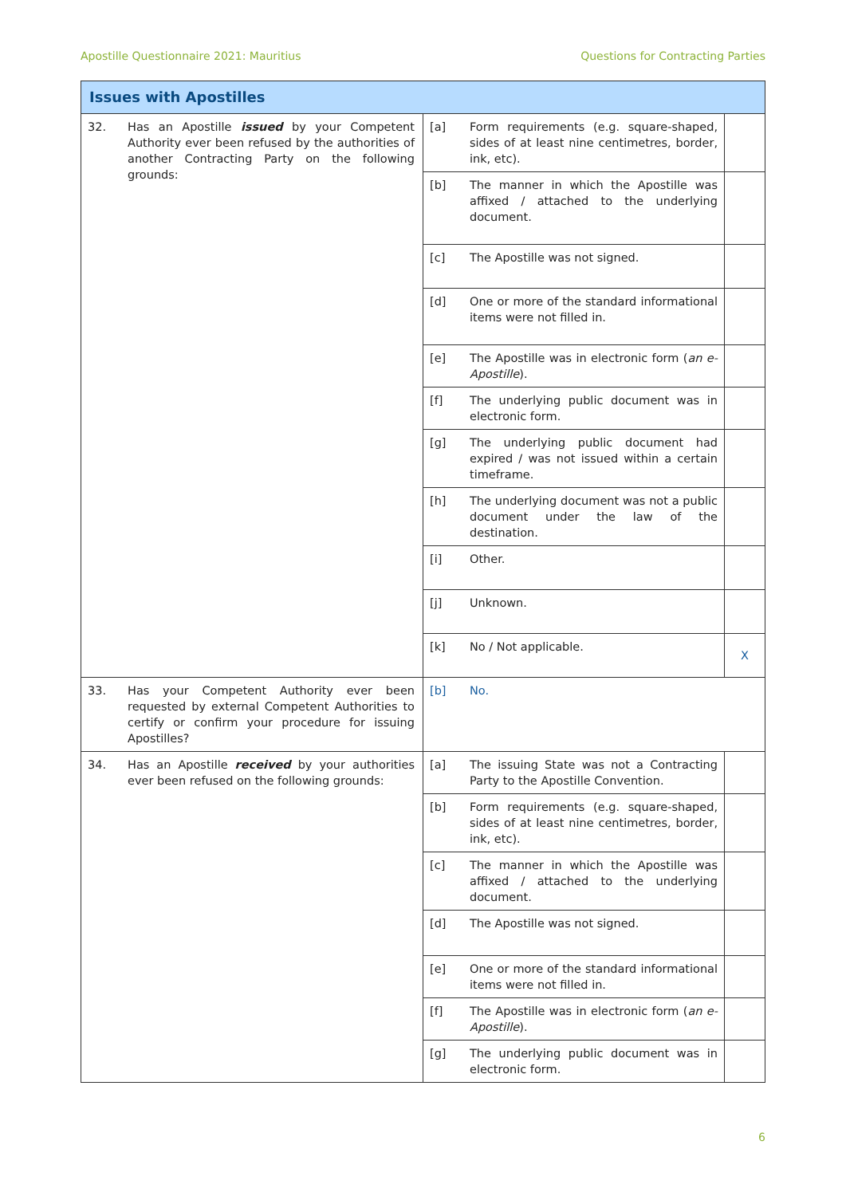Apostille Questionnaire 2021: Mauritius Questions for Contracting Parties
| Issues with Apostilles | | |
| --- | --- | --- |
| 32. Has an Apostille issued by your Competent Authority ever been refused by the authorities of another Contracting Party on the following grounds: | [a] Form requirements (e.g. square-shaped, sides of at least nine centimetres, border, ink, etc). | |
| | [b] The manner in which the Apostille was affixed / attached to the underlying document. | |
| | [c] The Apostille was not signed. | |
| | [d] One or more of the standard informational items were not filled in. | |
| | [e] The Apostille was in electronic form ( an e-Apostille ). | |
| | [f] The underlying public document was in electronic form. | |
| | [g] The underlying public document had expired / was not issued within a certain timeframe. | |
| | [h] The underlying document was not a public document under the law of the destination. | |
| | [i] Other. | |
| | [j] Unknown. | |
| | [k] No / Not applicable. | X |
| 33. Has your Competent Authority ever been requested by external Competent Authorities to certify or confirm your procedure for issuing Apostilles? | [b] No. | |
| 34. Has an Apostille received by your authorities ever been refused on the following grounds: | [a] The issuing State was not a Contracting Party to the Apostille Convention. | |
| | [b] Form requirements (e.g. square-shaped, sides of at least nine centimetres, border, ink, etc). | |
| | [c] The manner in which the Apostille was affixed / attached to the underlying document. | |
| | [d] The Apostille was not signed. | |
| | [e] One or more of the standard informational items were not filled in. | |
| | [f] The Apostille was in electronic form ( an e-Apostille ). | |
| | [g] The underlying public document was in electronic form. | |
6